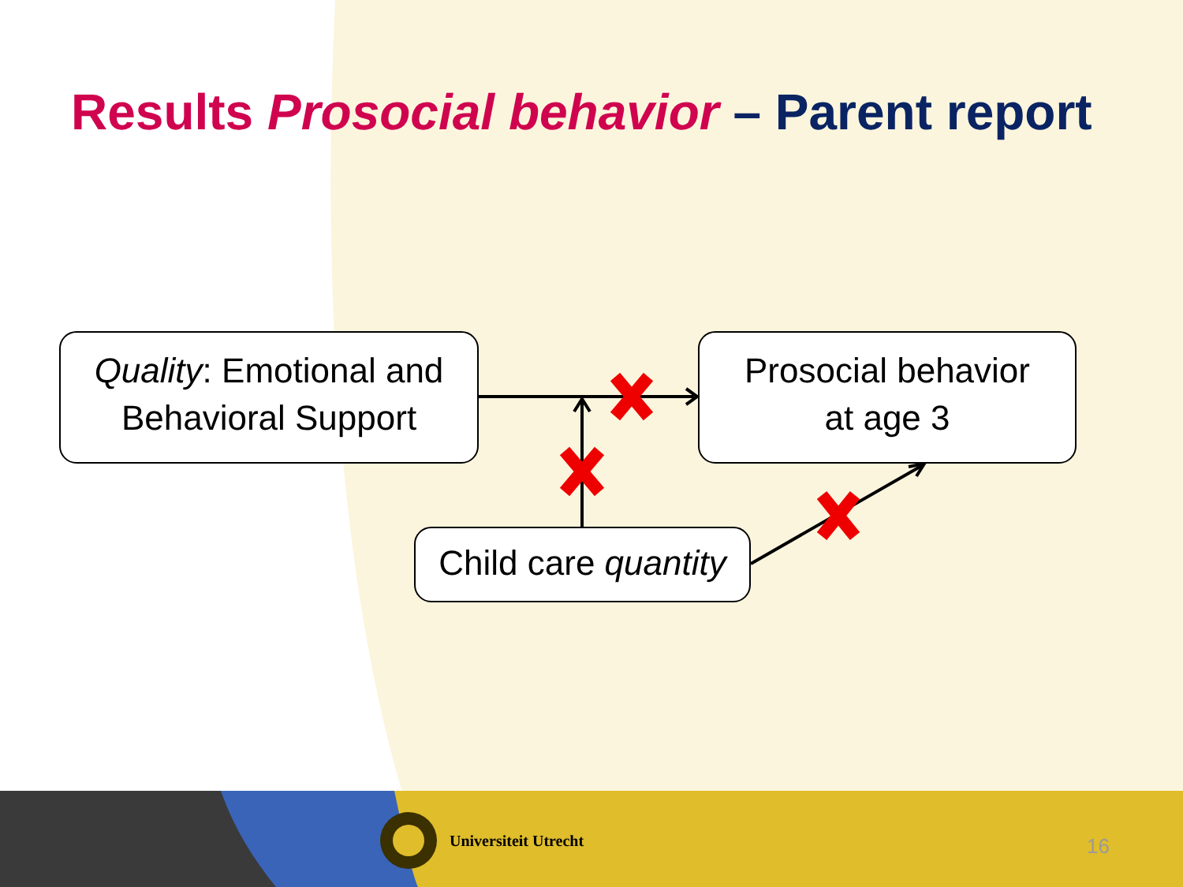Results Prosocial behavior – Parent report
Quality: Emotional and Behavioral Support
Prosocial behavior
at age 3
Child care quantity
Universiteit Utrecht 16